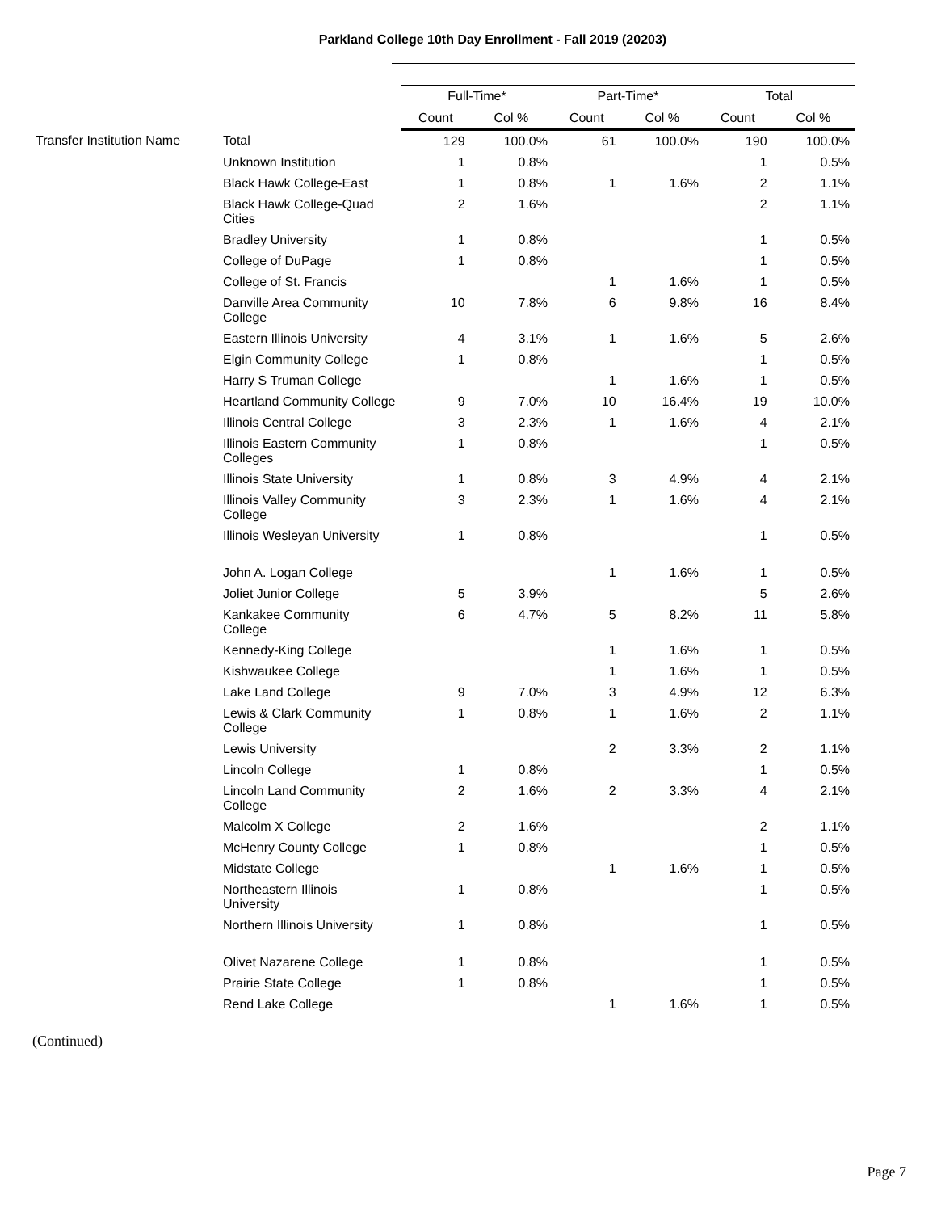Parkland College 10th Day Enrollment - Fall 2019 (20203)
| | | Full-Time* | | Part-Time* | | Total | |
| | | Count | Col % | Count | Col % | Count | Col % |
| Transfer Institution Name | Total | 129 | 100.0% | 61 | 100.0% | 190 | 100.0% |
| | Unknown Institution | 1 | 0.8% | | | 1 | 0.5% |
| | Black Hawk College-East | 1 | 0.8% | 1 | 1.6% | 2 | 1.1% |
| | Black Hawk College-Quad Cities | 2 | 1.6% | | | 2 | 1.1% |
| | Bradley University | 1 | 0.8% | | | 1 | 0.5% |
| | College of DuPage | 1 | 0.8% | | | 1 | 0.5% |
| | College of St. Francis | | | 1 | 1.6% | 1 | 0.5% |
| | Danville Area Community College | 10 | 7.8% | 6 | 9.8% | 16 | 8.4% |
| | Eastern Illinois University | 4 | 3.1% | 1 | 1.6% | 5 | 2.6% |
| | Elgin Community College | 1 | 0.8% | | | 1 | 0.5% |
| | Harry S Truman College | | | 1 | 1.6% | 1 | 0.5% |
| | Heartland Community College | 9 | 7.0% | 10 | 16.4% | 19 | 10.0% |
| | Illinois Central College | 3 | 2.3% | 1 | 1.6% | 4 | 2.1% |
| | Illinois Eastern Community Colleges | 1 | 0.8% | | | 1 | 0.5% |
| | Illinois State University | 1 | 0.8% | 3 | 4.9% | 4 | 2.1% |
| | Illinois Valley Community College | 3 | 2.3% | 1 | 1.6% | 4 | 2.1% |
| | Illinois Wesleyan University | 1 | 0.8% | | | 1 | 0.5% |
| | John A. Logan College | | | 1 | 1.6% | 1 | 0.5% |
| | Joliet Junior College | 5 | 3.9% | | | 5 | 2.6% |
| | Kankakee Community College | 6 | 4.7% | 5 | 8.2% | 11 | 5.8% |
| | Kennedy-King College | | | 1 | 1.6% | 1 | 0.5% |
| | Kishwaukee College | | | 1 | 1.6% | 1 | 0.5% |
| | Lake Land College | 9 | 7.0% | 3 | 4.9% | 12 | 6.3% |
| | Lewis & Clark Community College | 1 | 0.8% | 1 | 1.6% | 2 | 1.1% |
| | Lewis University | | | 2 | 3.3% | 2 | 1.1% |
| | Lincoln College | 1 | 0.8% | | | 1 | 0.5% |
| | Lincoln Land Community College | 2 | 1.6% | 2 | 3.3% | 4 | 2.1% |
| | Malcolm X College | 2 | 1.6% | | | 2 | 1.1% |
| | McHenry County College | 1 | 0.8% | | | 1 | 0.5% |
| | Midstate College | | | 1 | 1.6% | 1 | 0.5% |
| | Northeastern Illinois University | 1 | 0.8% | | | 1 | 0.5% |
| | Northern Illinois University | 1 | 0.8% | | | 1 | 0.5% |
| | Olivet Nazarene College | 1 | 0.8% | | | 1 | 0.5% |
| | Prairie State College | 1 | 0.8% | | | 1 | 0.5% |
| | Rend Lake College | | | 1 | 1.6% | 1 | 0.5% |
(Continued)
Page 7